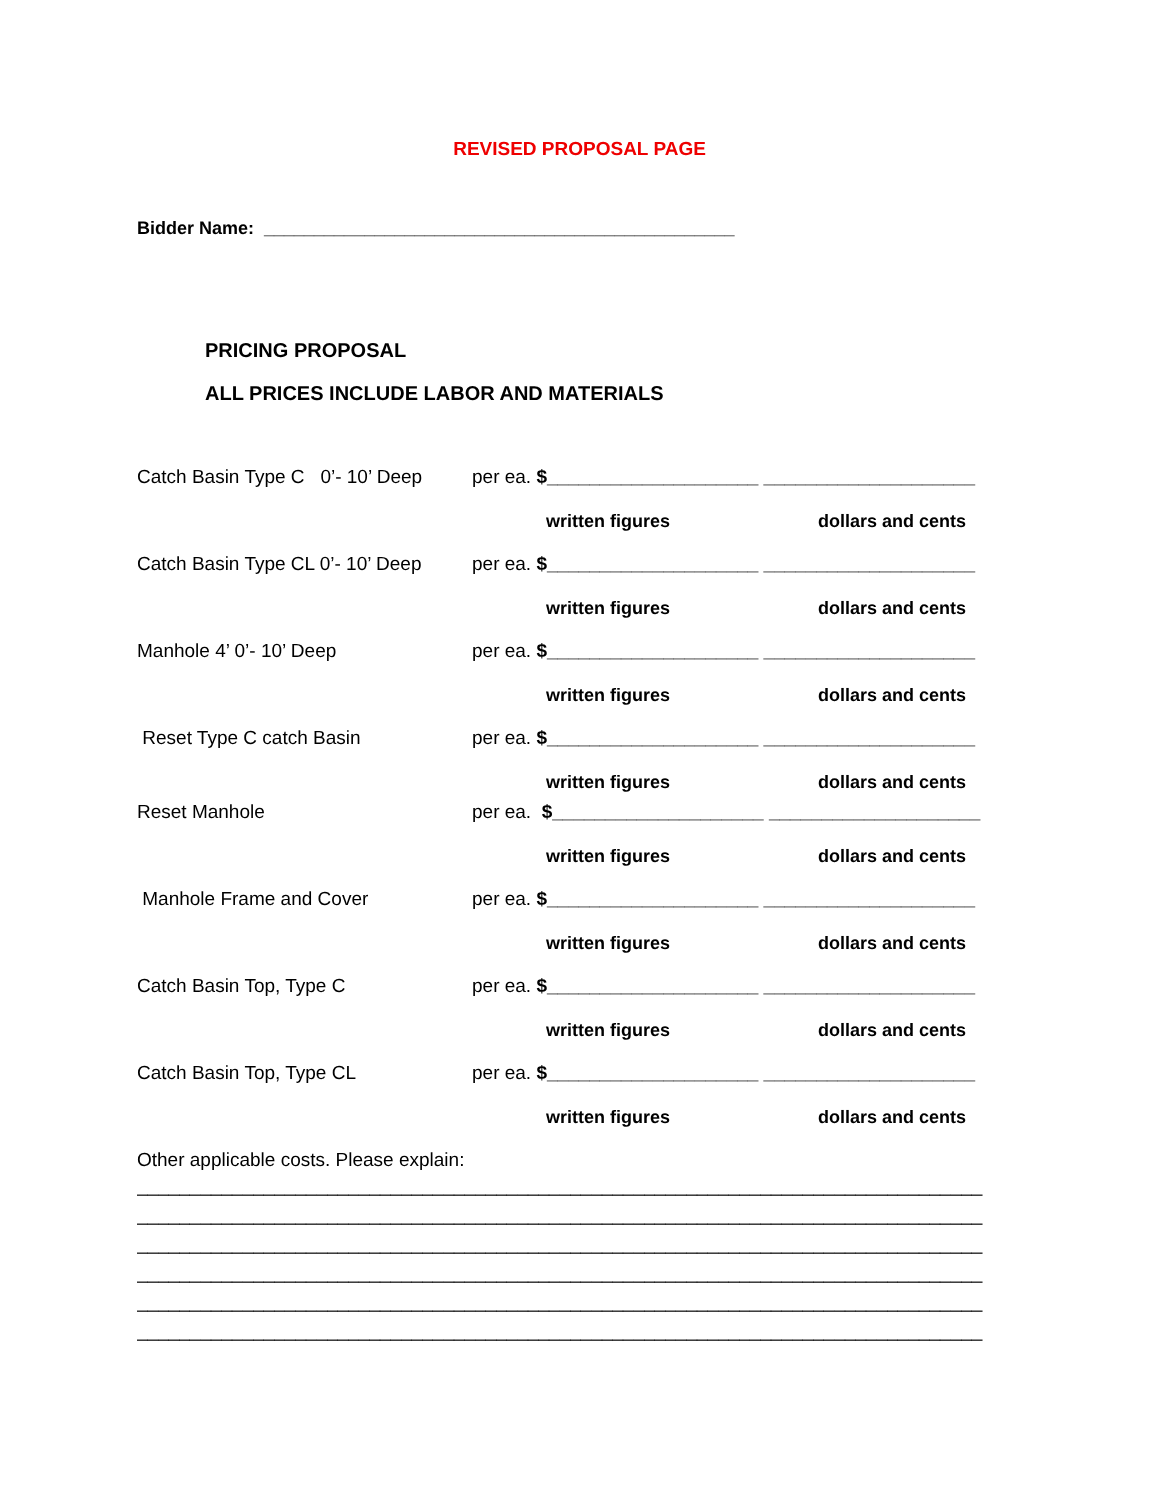REVISED PROPOSAL PAGE
Bidder Name: _______________________________________________
PRICING PROPOSAL
ALL PRICES INCLUDE LABOR AND MATERIALS
Catch Basin Type C 0’- 10’ Deep per ea. $____________________ ____________________
written figures dollars and cents
Catch Basin Type CL 0’- 10’ Deep per ea. $____________________ ____________________
written figures dollars and cents
Manhole 4’ 0’- 10’ Deep per ea. $____________________ ____________________
written figures dollars and cents
Reset Type C catch Basin per ea. $____________________ ____________________
written figures dollars and cents
Reset Manhole per ea. $____________________ ____________________
written figures dollars and cents
Manhole Frame and Cover per ea. $____________________ ____________________
written figures dollars and cents
Catch Basin Top, Type C per ea. $____________________ ____________________
written figures dollars and cents
Catch Basin Top, Type CL per ea. $____________________ ____________________
written figures dollars and cents
Other applicable costs. Please explain:
________________________________________________________________________________
________________________________________________________________________________
________________________________________________________________________________
________________________________________________________________________________
________________________________________________________________________________
________________________________________________________________________________